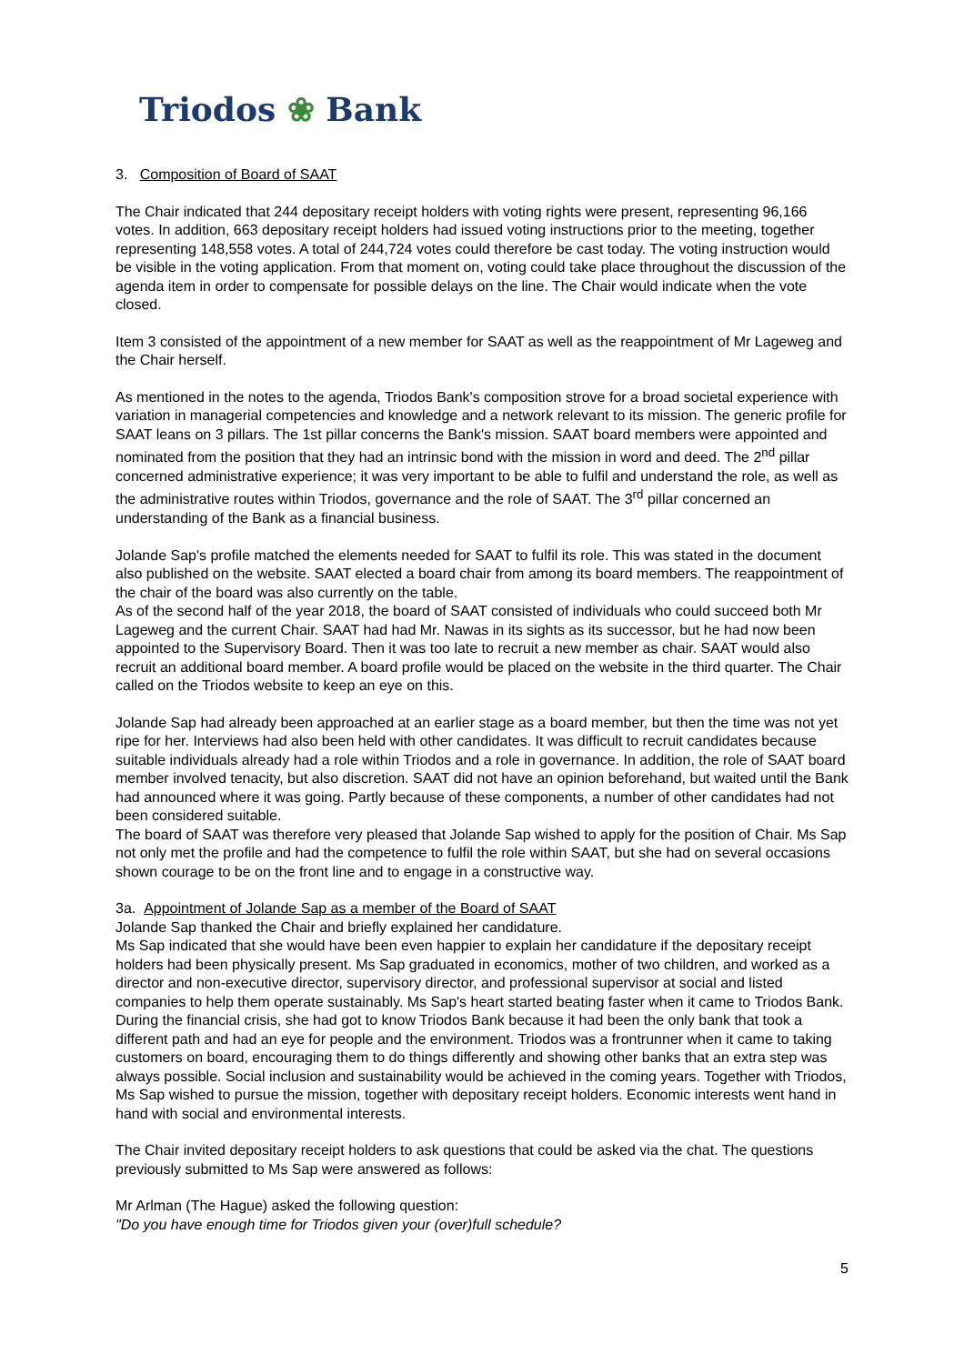Triodos ❀ Bank
3. Composition of Board of SAAT
The Chair indicated that 244 depositary receipt holders with voting rights were present, representing 96,166 votes. In addition, 663 depositary receipt holders had issued voting instructions prior to the meeting, together representing 148,558 votes. A total of 244,724 votes could therefore be cast today. The voting instruction would be visible in the voting application. From that moment on, voting could take place throughout the discussion of the agenda item in order to compensate for possible delays on the line. The Chair would indicate when the vote closed.
Item 3 consisted of the appointment of a new member for SAAT as well as the reappointment of Mr Lageweg and the Chair herself.
As mentioned in the notes to the agenda, Triodos Bank's composition strove for a broad societal experience with variation in managerial competencies and knowledge and a network relevant to its mission. The generic profile for SAAT leans on 3 pillars. The 1st pillar concerns the Bank's mission. SAAT board members were appointed and nominated from the position that they had an intrinsic bond with the mission in word and deed. The 2<sup>nd</sup> pillar concerned administrative experience; it was very important to be able to fulfil and understand the role, as well as the administrative routes within Triodos, governance and the role of SAAT. The 3<sup>rd</sup> pillar concerned an understanding of the Bank as a financial business.
Jolande Sap's profile matched the elements needed for SAAT to fulfil its role. This was stated in the document also published on the website. SAAT elected a board chair from among its board members. The reappointment of the chair of the board was also currently on the table.
As of the second half of the year 2018, the board of SAAT consisted of individuals who could succeed both Mr Lageweg and the current Chair. SAAT had had Mr. Nawas in its sights as its successor, but he had now been appointed to the Supervisory Board. Then it was too late to recruit a new member as chair. SAAT would also recruit an additional board member. A board profile would be placed on the website in the third quarter. The Chair called on the Triodos website to keep an eye on this.
Jolande Sap had already been approached at an earlier stage as a board member, but then the time was not yet ripe for her. Interviews had also been held with other candidates. It was difficult to recruit candidates because suitable individuals already had a role within Triodos and a role in governance. In addition, the role of SAAT board member involved tenacity, but also discretion. SAAT did not have an opinion beforehand, but waited until the Bank had announced where it was going. Partly because of these components, a number of other candidates had not been considered suitable.
The board of SAAT was therefore very pleased that Jolande Sap wished to apply for the position of Chair. Ms Sap not only met the profile and had the competence to fulfil the role within SAAT, but she had on several occasions shown courage to be on the front line and to engage in a constructive way.
3a. Appointment of Jolande Sap as a member of the Board of SAAT
Jolande Sap thanked the Chair and briefly explained her candidature.
Ms Sap indicated that she would have been even happier to explain her candidature if the depositary receipt holders had been physically present. Ms Sap graduated in economics, mother of two children, and worked as a director and non-executive director, supervisory director, and professional supervisor at social and listed companies to help them operate sustainably. Ms Sap's heart started beating faster when it came to Triodos Bank. During the financial crisis, she had got to know Triodos Bank because it had been the only bank that took a different path and had an eye for people and the environment. Triodos was a frontrunner when it came to taking customers on board, encouraging them to do things differently and showing other banks that an extra step was always possible. Social inclusion and sustainability would be achieved in the coming years. Together with Triodos, Ms Sap wished to pursue the mission, together with depositary receipt holders. Economic interests went hand in hand with social and environmental interests.
The Chair invited depositary receipt holders to ask questions that could be asked via the chat. The questions previously submitted to Ms Sap were answered as follows:
Mr Arlman (The Hague) asked the following question:
"Do you have enough time for Triodos given your (over)full schedule?
5